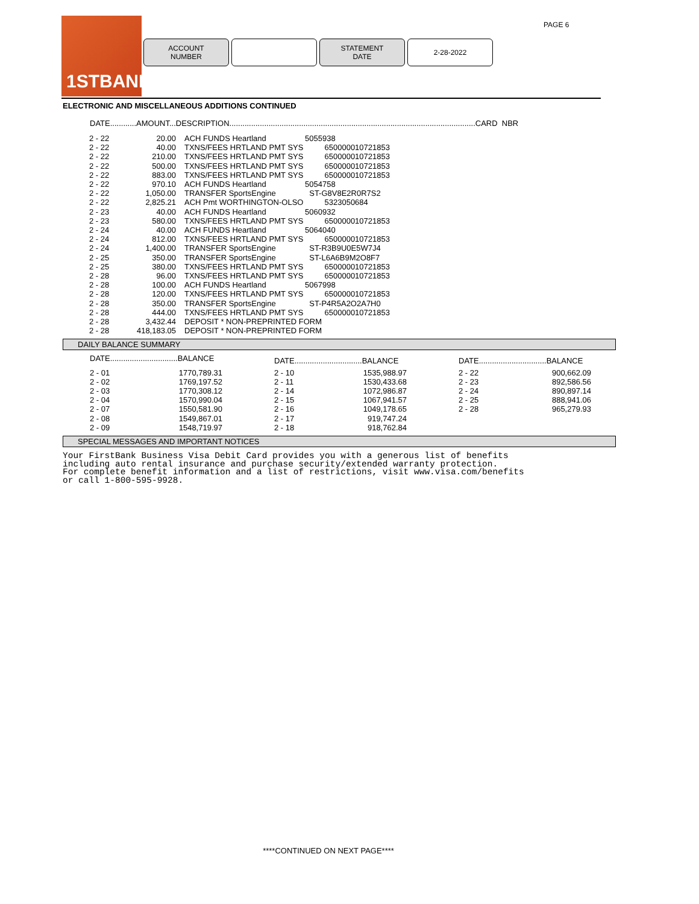PAGE 6
1STBANK
ACCOUNT
NUMBER
STATEMENT
DATE
2-28-2022
ELECTRONIC AND MISCELLANEOUS ADDITIONS CONTINUED
DATE............AMOUNT...DESCRIPTION.................................................................................................................CARD NBR
| 2 - 22 | 20.00 | ACH FUNDS Heartland | 5055938 |
| 2 - 22 | 40.00 | TXNS/FEES HRTLAND PMT SYS | 650000010721853 |
| 2 - 22 | 210.00 | TXNS/FEES HRTLAND PMT SYS | 650000010721853 |
| 2 - 22 | 500.00 | TXNS/FEES HRTLAND PMT SYS | 650000010721853 |
| 2 - 22 | 883.00 | TXNS/FEES HRTLAND PMT SYS | 650000010721853 |
| 2 - 22 | 970.10 | ACH FUNDS Heartland | 5054758 |
| 2 - 22 | 1,050.00 | TRANSFER SportsEngine | ST-G8V8E2R0R7S2 |
| 2 - 22 | 2,825.21 | ACH Pmt WORTHINGTON-OLSO | 5323050684 |
| 2 - 23 | 40.00 | ACH FUNDS Heartland | 5060932 |
| 2 - 23 | 580.00 | TXNS/FEES HRTLAND PMT SYS | 650000010721853 |
| 2 - 24 | 40.00 | ACH FUNDS Heartland | 5064040 |
| 2 - 24 | 812.00 | TXNS/FEES HRTLAND PMT SYS | 650000010721853 |
| 2 - 24 | 1,400.00 | TRANSFER SportsEngine | ST-R3B9U0E5W7J4 |
| 2 - 25 | 350.00 | TRANSFER SportsEngine | ST-L6A6B9M2O8F7 |
| 2 - 25 | 380.00 | TXNS/FEES HRTLAND PMT SYS | 650000010721853 |
| 2 - 28 | 96.00 | TXNS/FEES HRTLAND PMT SYS | 650000010721853 |
| 2 - 28 | 100.00 | ACH FUNDS Heartland | 5067998 |
| 2 - 28 | 120.00 | TXNS/FEES HRTLAND PMT SYS | 650000010721853 |
| 2 - 28 | 350.00 | TRANSFER SportsEngine | ST-P4R5A2O2A7H0 |
| 2 - 28 | 444.00 | TXNS/FEES HRTLAND PMT SYS | 650000010721853 |
| 2 - 28 | 3,432.44 | DEPOSIT * NON-PREPRINTED FORM | |
| 2 - 28 | 418,183.05 | DEPOSIT * NON-PREPRINTED FORM | |
DAILY BALANCE SUMMARY
| DATE...............................BALANCE | | DATE...............................BALANCE | | DATE...............................BALANCE | |
| 2 - 01 | 1770,789.31 | 2 - 10 | 1535,988.97 | 2 - 22 | 900,662.09 |
| 2 - 02 | 1769,197.52 | 2 - 11 | 1530,433.68 | 2 - 23 | 892,586.56 |
| 2 - 03 | 1770,308.12 | 2 - 14 | 1072,986.87 | 2 - 24 | 890,897.14 |
| 2 - 04 | 1570,990.04 | 2 - 15 | 1067,941.57 | 2 - 25 | 888,941.06 |
| 2 - 07 | 1550,581.90 | 2 - 16 | 1049,178.65 | 2 - 28 | 965,279.93 |
| 2 - 08 | 1549,867.01 | 2 - 17 | 919,747.24 | | |
| 2 - 09 | 1548,719.97 | 2 - 18 | 918,762.84 | | |
SPECIAL MESSAGES AND IMPORTANT NOTICES
Your FirstBank Business Visa Debit Card provides you with a generous list of benefits
including auto rental insurance and purchase security/extended warranty protection.
For complete benefit information and a list of restrictions, visit www.visa.com/benefits
or call 1-800-595-9928.
****CONTINUED ON NEXT PAGE****